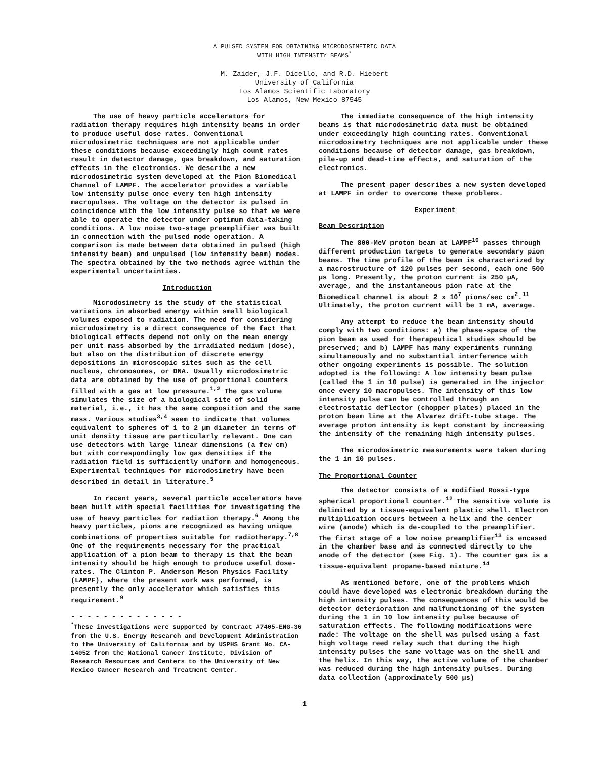A PULSED SYSTEM FOR OBTAINING MICRODOSIMETRIC DATA
WITH HIGH INTENSITY BEAMS<sup>*</sup>
M. Zaider, J.F. Dicello, and R.D. Hiebert
University of California
Los Alamos Scientific Laboratory
Los Alamos, New Mexico 87545
The use of heavy particle accelerators for radiation therapy requires high intensity beams in order to produce useful dose rates. Conventional microdosimetric techniques are not applicable under these conditions because exceedingly high count rates result in detector damage, gas breakdown, and saturation effects in the electronics. We describe a new microdosimetric system developed at the Pion Biomedical Channel of LAMPF. The accelerator provides a variable low intensity pulse once every ten high intensity macropulses. The voltage on the detector is pulsed in coincidence with the low intensity pulse so that we were able to operate the detector under optimum data-taking conditions. A low noise two-stage preamplifier was built in connection with the pulsed mode operation. A comparison is made between data obtained in pulsed (high intensity beam) and unpulsed (low intensity beam) modes. The spectra obtained by the two methods agree within the experimental uncertainties.
Introduction
Microdosimetry is the study of the statistical variations in absorbed energy within small biological volumes exposed to radiation. The need for considering microdosimetry is a direct consequence of the fact that biological effects depend not only on the mean energy per unit mass absorbed by the irradiated medium (dose), but also on the distribution of discrete energy depositions in microscopic sites such as the cell nucleus, chromosomes, or DNA. Usually microdosimetric data are obtained by the use of proportional counters filled with a gas at low pressure.<sup>1,2</sup> The gas volume simulates the size of a biological site of solid material, i.e., it has the same composition and the same mass. Various studies<sup>3,4</sup> seem to indicate that volumes equivalent to spheres of 1 to 2 µm diameter in terms of unit density tissue are particularly relevant. One can use detectors with large linear dimensions (a few cm) but with correspondingly low gas densities if the radiation field is sufficiently uniform and homogeneous. Experimental techniques for microdosimetry have been described in detail in literature.<sup>5</sup>
In recent years, several particle accelerators have been built with special facilities for investigating the use of heavy particles for radiation therapy.<sup>6</sup> Among the heavy particles, pions are recognized as having unique combinations of properties suitable for radiotherapy.<sup>7,8</sup> One of the requirements necessary for the practical application of a pion beam to therapy is that the beam intensity should be high enough to produce useful dose-rates. The Clinton P. Anderson Meson Physics Facility (LAMPF), where the present work was performed, is presently the only accelerator which satisfies this requirement.<sup>9</sup>
- - - - - - - - - - - - - -
<sup>*</sup> These investigations were supported by Contract #7405-ENG-36 from the U.S. Energy Research and Development Administration to the University of California and by USPHS Grant No. CA-14052 from the National Cancer Institute, Division of Research Resources and Centers to the University of New Mexico Cancer Research and Treatment Center.
The immediate consequence of the high intensity beams is that microdosimetric data must be obtained under exceedingly high counting rates. Conventional microdosimetry techniques are not applicable under these conditions because of detector damage, gas breakdown, pile-up and dead-time effects, and saturation of the electronics.
The present paper describes a new system developed at LAMPF in order to overcome these problems.
Experiment
Beam Description
The 800-MeV proton beam at LAMPF<sup>10</sup> passes through different production targets to generate secondary pion beams. The time profile of the beam is characterized by a macrostructure of 120 pulses per second, each one 500 µs long. Presently, the proton current is 250 µA, average, and the instantaneous pion rate at the Biomedical channel is about 2 x 10<sup>7</sup> pions/sec cm<sup>2</sup>.<sup>11</sup> Ultimately, the proton current will be 1 mA, average.
Any attempt to reduce the beam intensity should comply with two conditions: a) the phase-space of the pion beam as used for therapeutical studies should be preserved; and b) LAMPF has many experiments running simultaneously and no substantial interference with other ongoing experiments is possible. The solution adopted is the following: A low intensity beam pulse (called the 1 in 10 pulse) is generated in the injector once every 10 macropulses. The intensity of this low intensity pulse can be controlled through an electrostatic deflector (chopper plates) placed in the proton beam line at the Alvarez drift-tube stage. The average proton intensity is kept constant by increasing the intensity of the remaining high intensity pulses.
The microdosimetric measurements were taken during the 1 in 10 pulses.
The Proportional Counter
The detector consists of a modified Rossi-type spherical proportional counter.<sup>12</sup> The sensitive volume is delimited by a tissue-equivalent plastic shell. Electron multiplication occurs between a helix and the center wire (anode) which is de-coupled to the preamplifier. The first stage of a low noise preamplifier<sup>13</sup> is encased in the chamber base and is connected directly to the anode of the detector (see Fig. 1). The counter gas is a tissue-equivalent propane-based mixture.<sup>14</sup>
As mentioned before, one of the problems which could have developed was electronic breakdown during the high intensity pulses. The consequences of this would be detector deterioration and malfunctioning of the system during the 1 in 10 low intensity pulse because of saturation effects. The following modifications were made: The voltage on the shell was pulsed using a fast high voltage reed relay such that during the high intensity pulses the same voltage was on the shell and the helix. In this way, the active volume of the chamber was reduced during the high intensity pulses. During data collection (approximately 500 µs)
1